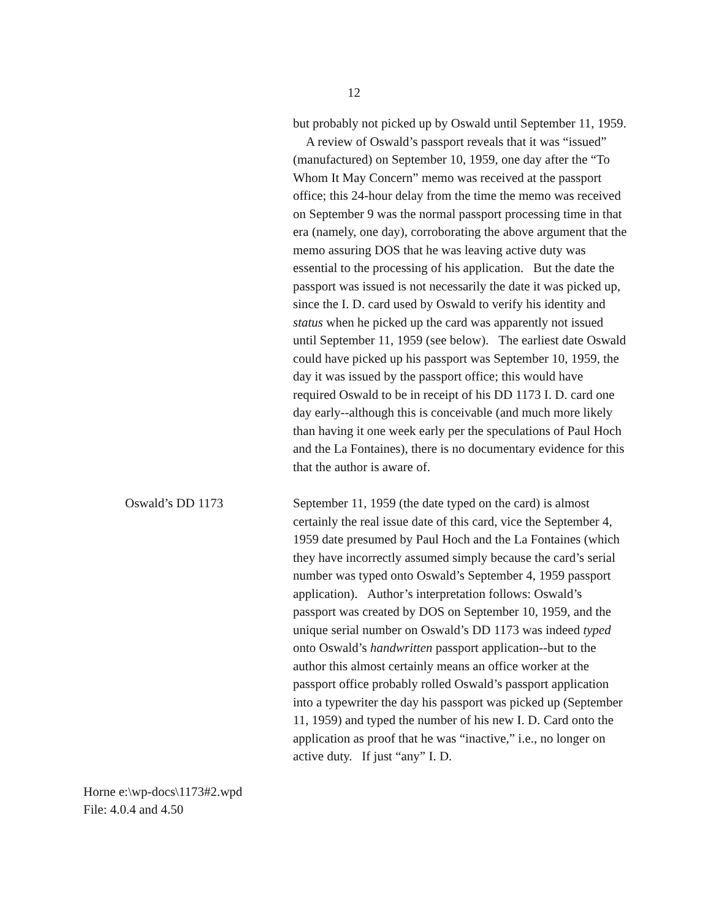12
but probably not picked up by Oswald until September 11, 1959. A review of Oswald’s passport reveals that it was “issued” (manufactured) on September 10, 1959, one day after the “To Whom It May Concern” memo was received at the passport office; this 24-hour delay from the time the memo was received on September 9 was the normal passport processing time in that era (namely, one day), corroborating the above argument that the memo assuring DOS that he was leaving active duty was essential to the processing of his application. But the date the passport was issued is not necessarily the date it was picked up, since the I. D. card used by Oswald to verify his identity and status when he picked up the card was apparently not issued until September 11, 1959 (see below). The earliest date Oswald could have picked up his passport was September 10, 1959, the day it was issued by the passport office; this would have required Oswald to be in receipt of his DD 1173 I. D. card one day early--although this is conceivable (and much more likely than having it one week early per the speculations of Paul Hoch and the La Fontaines), there is no documentary evidence for this that the author is aware of.
Oswald’s DD 1173 September 11, 1959 (the date typed on the card) is almost certainly the real issue date of this card, vice the September 4, 1959 date presumed by Paul Hoch and the La Fontaines (which they have incorrectly assumed simply because the card’s serial number was typed onto Oswald’s September 4, 1959 passport application). Author’s interpretation follows: Oswald’s passport was created by DOS on September 10, 1959, and the unique serial number on Oswald’s DD 1173 was indeed typed onto Oswald’s handwritten passport application--but to the author this almost certainly means an office worker at the passport office probably rolled Oswald’s passport application into a typewriter the day his passport was picked up (September 11, 1959) and typed the number of his new I. D. Card onto the application as proof that he was “inactive,” i.e., no longer on active duty. If just “any” I. D.
Horne e:\wp-docs\1173#2.wpd
File: 4.0.4 and 4.50